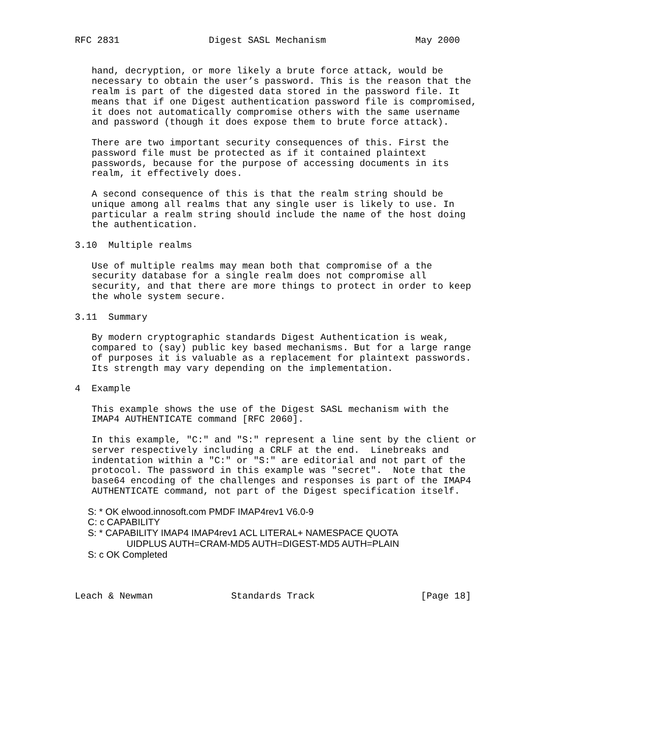RFC 2831                Digest SASL Mechanism                May 2000


   hand, decryption, or more likely a brute force attack, would be
   necessary to obtain the user’s password. This is the reason that the
   realm is part of the digested data stored in the password file. It
   means that if one Digest authentication password file is compromised,
   it does not automatically compromise others with the same username
   and password (though it does expose them to brute force attack).

   There are two important security consequences of this. First the
   password file must be protected as if it contained plaintext
   passwords, because for the purpose of accessing documents in its
   realm, it effectively does.

   A second consequence of this is that the realm string should be
   unique among all realms that any single user is likely to use. In
   particular a realm string should include the name of the host doing
   the authentication.

3.10  Multiple realms

   Use of multiple realms may mean both that compromise of a the
   security database for a single realm does not compromise all
   security, and that there are more things to protect in order to keep
   the whole system secure.

3.11  Summary

   By modern cryptographic standards Digest Authentication is weak,
   compared to (say) public key based mechanisms. But for a large range
   of purposes it is valuable as a replacement for plaintext passwords.
   Its strength may vary depending on the implementation.

4  Example

   This example shows the use of the Digest SASL mechanism with the
   IMAP4 AUTHENTICATE command [RFC 2060].

   In this example, "C:" and "S:" represent a line sent by the client or
   server respectively including a CRLF at the end.  Linebreaks and
   indentation within a "C:" or "S:" are editorial and not part of the
   protocol. The password in this example was "secret".  Note that the
   base64 encoding of the challenges and responses is part of the IMAP4
   AUTHENTICATE command, not part of the Digest specification itself.

     S: * OK elwood.innosoft.com PMDF IMAP4rev1 V6.0-9
     C: c CAPABILITY
     S: * CAPABILITY IMAP4 IMAP4rev1 ACL LITERAL+ NAMESPACE QUOTA
                    UIDPLUS AUTH=CRAM-MD5 AUTH=DIGEST-MD5 AUTH=PLAIN
     S: c OK Completed



Leach & Newman              Standards Track                   [Page 18]